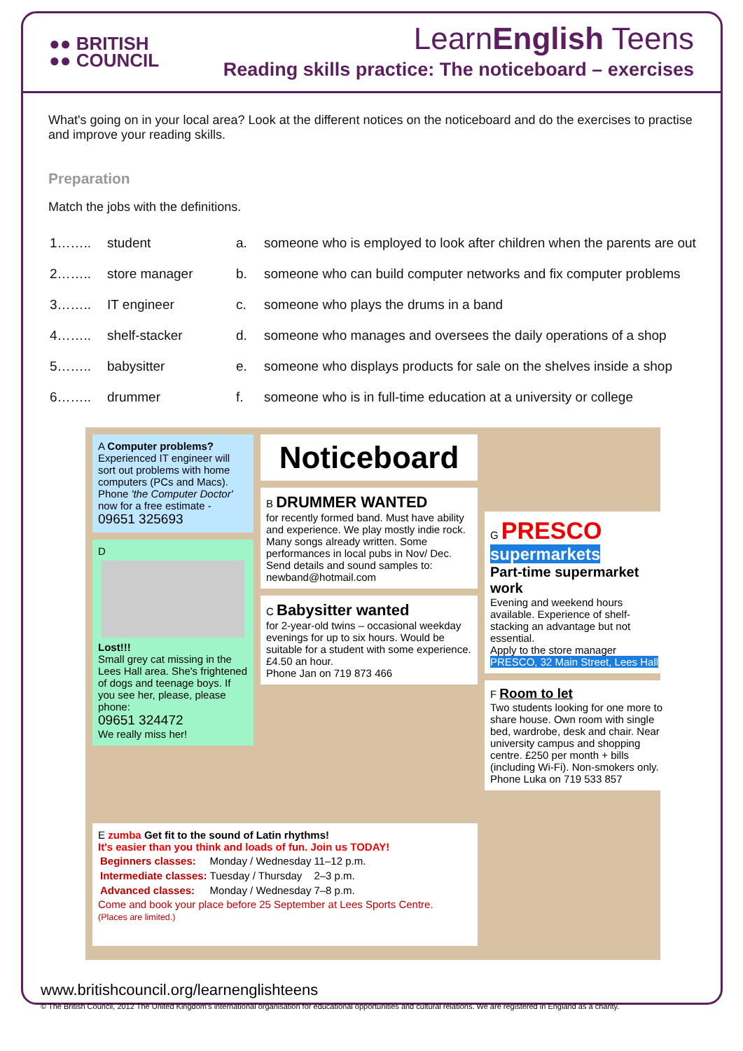●● BRITISH
●● COUNCIL
LearnEnglish Teens
Reading skills practice: The noticeboard – exercises
What's going on in your local area? Look at the different notices on the noticeboard and do the exercises to practise and improve your reading skills.
Preparation
Match the jobs with the definitions.
| 1…….. | student | a. | someone who is employed to look after children when the parents are out |
| 2…….. | store manager | b. | someone who can build computer networks and fix computer problems |
| 3…….. | IT engineer | c. | someone who plays the drums in a band |
| 4…….. | shelf-stacker | d. | someone who manages and oversees the daily operations of a shop |
| 5…….. | babysitter | e. | someone who displays products for sale on the shelves inside a shop |
| 6…….. | drummer | f. | someone who is in full-time education at a university or college |
A Computer problems?
Experienced IT engineer will sort out problems with home computers (PCs and Macs). Phone 'the Computer Doctor' now for a free estimate -
09651 325693
D
Lost!!!
Small grey cat missing in the Lees Hall area. She's frightened of dogs and teenage boys. If you see her, please, please phone:
09651 324472
We really miss her!
Noticeboard
B DRUMMER WANTED
for recently formed band. Must have ability and experience. We play mostly indie rock. Many songs already written. Some performances in local pubs in Nov/ Dec. Send details and sound samples to:
newband@hotmail.com
C Babysitter wanted
for 2-year-old twins – occasional weekday evenings for up to six hours. Would be suitable for a student with some experience. £4.50 an hour.
Phone Jan on 719 873 466
G PRESCO
supermarkets
Part-time supermarket work
Evening and weekend hours available. Experience of shelf-stacking an advantage but not essential.
Apply to the store manager
PRESCO, 32 Main Street, Lees Hall
F Room to let
Two students looking for one more to share house. Own room with single bed, wardrobe, desk and chair. Near university campus and shopping centre. £250 per month + bills (including Wi-Fi). Non-smokers only.
Phone Luka on 719 533 857
E zumba Get fit to the sound of Latin rhythms!
It's easier than you think and loads of fun. Join us TODAY!
| Beginners classes: | Monday / Wednesday | 11–12 p.m. |
| Intermediate classes: | Tuesday / Thursday | 2–3 p.m. |
| Advanced classes: | Monday / Wednesday | 7–8 p.m. |
Come and book your place before 25 September at Lees Sports Centre.
(Places are limited.)
www.britishcouncil.org/learnenglishteens
© The British Council, 2012 The United Kingdom's international organisation for educational opportunities and cultural relations. We are registered in England as a charity.